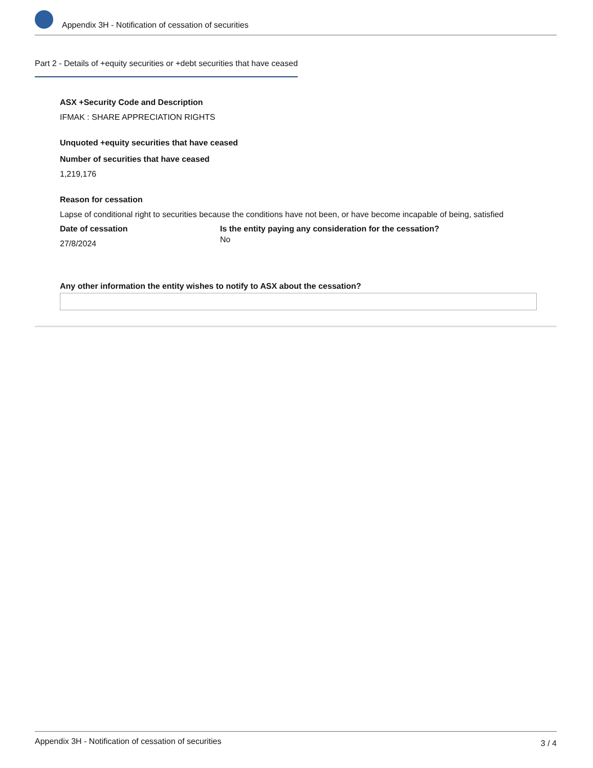Appendix 3H - Notification of cessation of securities
Part 2 - Details of +equity securities or +debt securities that have ceased
ASX +Security Code and Description
IFMAK : SHARE APPRECIATION RIGHTS
Unquoted +equity securities that have ceased
Number of securities that have ceased
1,219,176
Reason for cessation
Lapse of conditional right to securities because the conditions have not been, or have become incapable of being, satisfied
Date of cessation
27/8/2024
Is the entity paying any consideration for the cessation?
No
Any other information the entity wishes to notify to ASX about the cessation?
Appendix 3H - Notification of cessation of securities 3 / 4